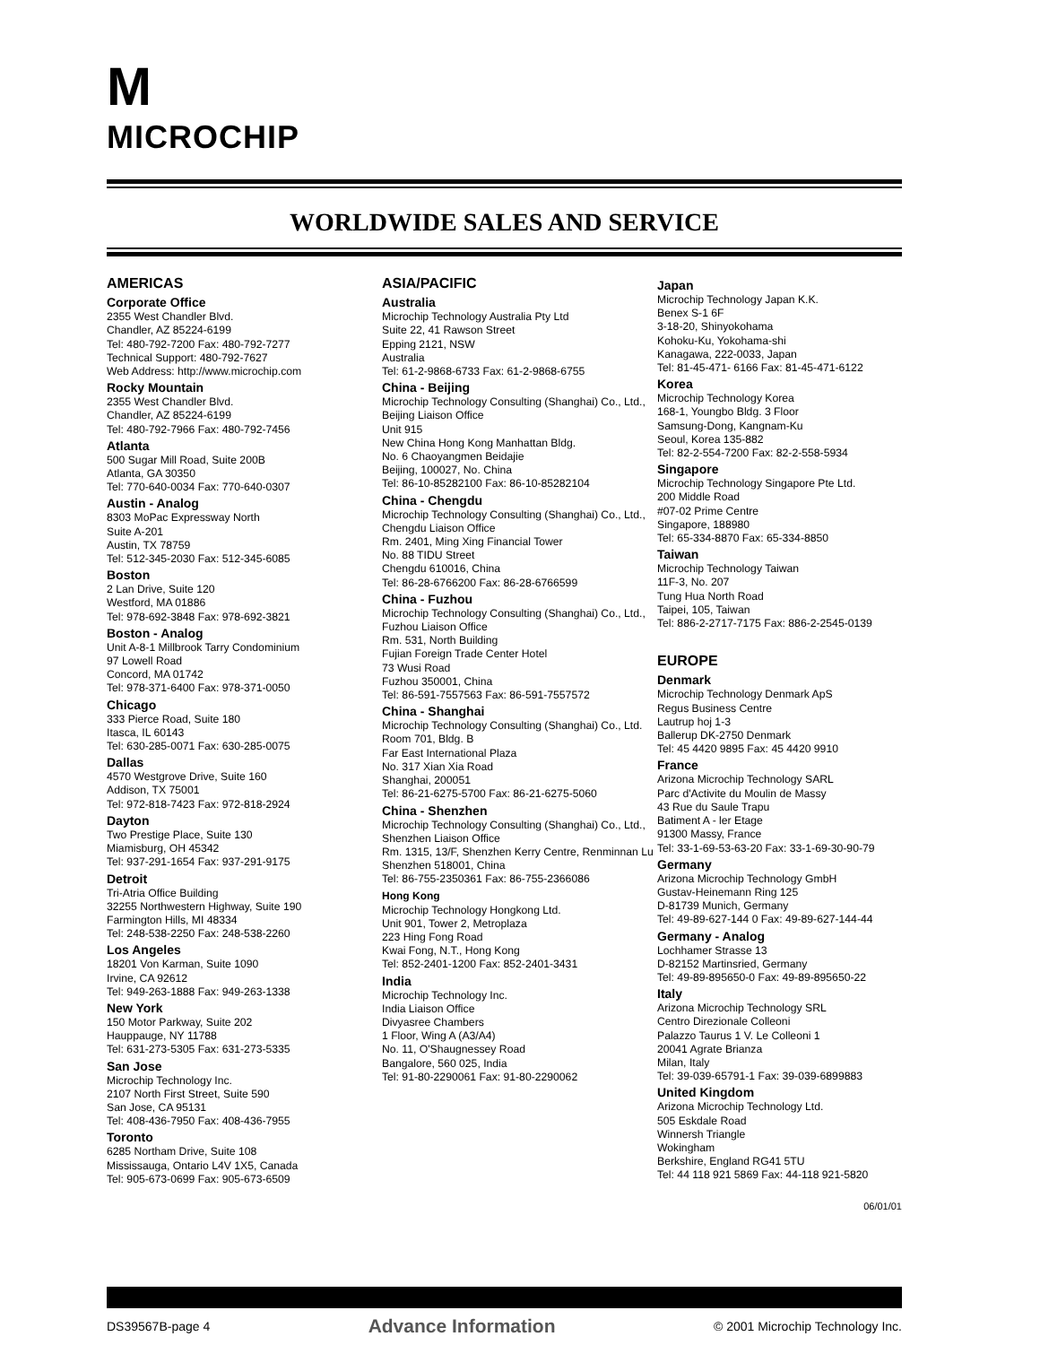M
MICROCHIP
WORLDWIDE SALES AND SERVICE
AMERICAS
Corporate Office
2355 West Chandler Blvd.
Chandler, AZ 85224-6199
Tel: 480-792-7200 Fax: 480-792-7277
Technical Support: 480-792-7627
Web Address: http://www.microchip.com
Rocky Mountain
2355 West Chandler Blvd.
Chandler, AZ 85224-6199
Tel: 480-792-7966 Fax: 480-792-7456
Atlanta
500 Sugar Mill Road, Suite 200B
Atlanta, GA 30350
Tel: 770-640-0034 Fax: 770-640-0307
Austin - Analog
8303 MoPac Expressway North
Suite A-201
Austin, TX 78759
Tel: 512-345-2030 Fax: 512-345-6085
Boston
2 Lan Drive, Suite 120
Westford, MA 01886
Tel: 978-692-3848 Fax: 978-692-3821
Boston - Analog
Unit A-8-1 Millbrook Tarry Condominium
97 Lowell Road
Concord, MA 01742
Tel: 978-371-6400 Fax: 978-371-0050
Chicago
333 Pierce Road, Suite 180
Itasca, IL 60143
Tel: 630-285-0071 Fax: 630-285-0075
Dallas
4570 Westgrove Drive, Suite 160
Addison, TX 75001
Tel: 972-818-7423 Fax: 972-818-2924
Dayton
Two Prestige Place, Suite 130
Miamisburg, OH 45342
Tel: 937-291-1654 Fax: 937-291-9175
Detroit
Tri-Atria Office Building
32255 Northwestern Highway, Suite 190
Farmington Hills, MI 48334
Tel: 248-538-2250 Fax: 248-538-2260
Los Angeles
18201 Von Karman, Suite 1090
Irvine, CA 92612
Tel: 949-263-1888 Fax: 949-263-1338
New York
150 Motor Parkway, Suite 202
Hauppauge, NY 11788
Tel: 631-273-5305 Fax: 631-273-5335
San Jose
Microchip Technology Inc.
2107 North First Street, Suite 590
San Jose, CA 95131
Tel: 408-436-7950 Fax: 408-436-7955
Toronto
6285 Northam Drive, Suite 108
Mississauga, Ontario L4V 1X5, Canada
Tel: 905-673-0699 Fax: 905-673-6509
ASIA/PACIFIC
Australia
Microchip Technology Australia Pty Ltd
Suite 22, 41 Rawson Street
Epping 2121, NSW
Australia
Tel: 61-2-9868-6733 Fax: 61-2-9868-6755
China - Beijing
Microchip Technology Consulting (Shanghai) Co., Ltd., Beijing Liaison Office
Unit 915
New China Hong Kong Manhattan Bldg.
No. 6 Chaoyangmen Beidajie
Beijing, 100027, No. China
Tel: 86-10-85282100 Fax: 86-10-85282104
China - Chengdu
Microchip Technology Consulting (Shanghai) Co., Ltd., Chengdu Liaison Office
Rm. 2401, Ming Xing Financial Tower
No. 88 TIDU Street
Chengdu 610016, China
Tel: 86-28-6766200 Fax: 86-28-6766599
China - Fuzhou
Microchip Technology Consulting (Shanghai) Co., Ltd., Fuzhou Liaison Office
Rm. 531, North Building
Fujian Foreign Trade Center Hotel
73 Wusi Road
Fuzhou 350001, China
Tel: 86-591-7557563 Fax: 86-591-7557572
China - Shanghai
Microchip Technology Consulting (Shanghai) Co., Ltd.
Room 701, Bldg. B
Far East International Plaza
No. 317 Xian Xia Road
Shanghai, 200051
Tel: 86-21-6275-5700 Fax: 86-21-6275-5060
China - Shenzhen
Microchip Technology Consulting (Shanghai) Co., Ltd., Shenzhen Liaison Office
Rm. 1315, 13/F, Shenzhen Kerry Centre, Renminnan Lu
Shenzhen 518001, China
Tel: 86-755-2350361 Fax: 86-755-2366086
Hong Kong
Microchip Technology Hongkong Ltd.
Unit 901, Tower 2, Metroplaza
223 Hing Fong Road
Kwai Fong, N.T., Hong Kong
Tel: 852-2401-1200 Fax: 852-2401-3431
India
Microchip Technology Inc.
India Liaison Office
Divyasree Chambers
1 Floor, Wing A (A3/A4)
No. 11, O'Shaugnessey Road
Bangalore, 560 025, India
Tel: 91-80-2290061 Fax: 91-80-2290062
Japan
Microchip Technology Japan K.K.
Benex S-1 6F
3-18-20, Shinyokohama
Kohoku-Ku, Yokohama-shi
Kanagawa, 222-0033, Japan
Tel: 81-45-471- 6166 Fax: 81-45-471-6122
Korea
Microchip Technology Korea
168-1, Youngbo Bldg. 3 Floor
Samsung-Dong, Kangnam-Ku
Seoul, Korea 135-882
Tel: 82-2-554-7200 Fax: 82-2-558-5934
Singapore
Microchip Technology Singapore Pte Ltd.
200 Middle Road
#07-02 Prime Centre
Singapore, 188980
Tel: 65-334-8870 Fax: 65-334-8850
Taiwan
Microchip Technology Taiwan
11F-3, No. 207
Tung Hua North Road
Taipei, 105, Taiwan
Tel: 886-2-2717-7175 Fax: 886-2-2545-0139
EUROPE
Denmark
Microchip Technology Denmark ApS
Regus Business Centre
Lautrup hoj 1-3
Ballerup DK-2750 Denmark
Tel: 45 4420 9895 Fax: 45 4420 9910
France
Arizona Microchip Technology SARL
Parc d'Activite du Moulin de Massy
43 Rue du Saule Trapu
Batiment A - ler Etage
91300 Massy, France
Tel: 33-1-69-53-63-20 Fax: 33-1-69-30-90-79
Germany
Arizona Microchip Technology GmbH
Gustav-Heinemann Ring 125
D-81739 Munich, Germany
Tel: 49-89-627-144 0 Fax: 49-89-627-144-44
Germany - Analog
Lochhamer Strasse 13
D-82152 Martinsried, Germany
Tel: 49-89-895650-0 Fax: 49-89-895650-22
Italy
Arizona Microchip Technology SRL
Centro Direzionale Colleoni
Palazzo Taurus 1 V. Le Colleoni 1
20041 Agrate Brianza
Milan, Italy
Tel: 39-039-65791-1 Fax: 39-039-6899883
United Kingdom
Arizona Microchip Technology Ltd.
505 Eskdale Road
Winnersh Triangle
Wokingham
Berkshire, England RG41 5TU
Tel: 44 118 921 5869 Fax: 44-118 921-5820
06/01/01
DS39567B-page 4 Advance Information © 2001 Microchip Technology Inc.